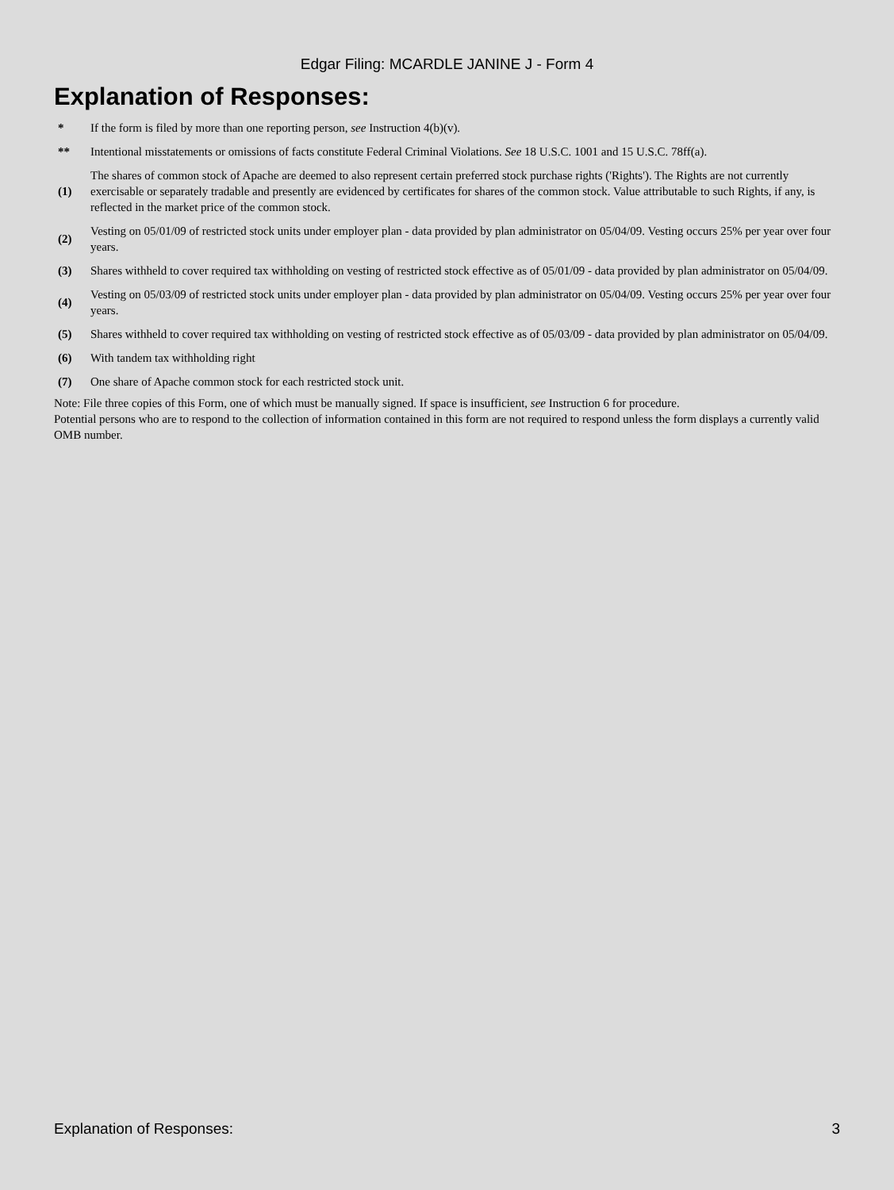Edgar Filing: MCARDLE JANINE J - Form 4
Explanation of Responses:
| * | If the form is filed by more than one reporting person, see Instruction 4(b)(v). |
| ** | Intentional misstatements or omissions of facts constitute Federal Criminal Violations. See 18 U.S.C. 1001 and 15 U.S.C. 78ff(a). |
| (1) | The shares of common stock of Apache are deemed to also represent certain preferred stock purchase rights ('Rights'). The Rights are not currently exercisable or separately tradable and presently are evidenced by certificates for shares of the common stock. Value attributable to such Rights, if any, is reflected in the market price of the common stock. |
| (2) | Vesting on 05/01/09 of restricted stock units under employer plan - data provided by plan administrator on 05/04/09. Vesting occurs 25% per year over four years. |
| (3) | Shares withheld to cover required tax withholding on vesting of restricted stock effective as of 05/01/09 - data provided by plan administrator on 05/04/09. |
| (4) | Vesting on 05/03/09 of restricted stock units under employer plan - data provided by plan administrator on 05/04/09. Vesting occurs 25% per year over four years. |
| (5) | Shares withheld to cover required tax withholding on vesting of restricted stock effective as of 05/03/09 - data provided by plan administrator on 05/04/09. |
| (6) | With tandem tax withholding right |
| (7) | One share of Apache common stock for each restricted stock unit. |
Note: File three copies of this Form, one of which must be manually signed. If space is insufficient, see Instruction 6 for procedure.
Potential persons who are to respond to the collection of information contained in this form are not required to respond unless the form displays a currently valid OMB number.
Explanation of Responses: 3